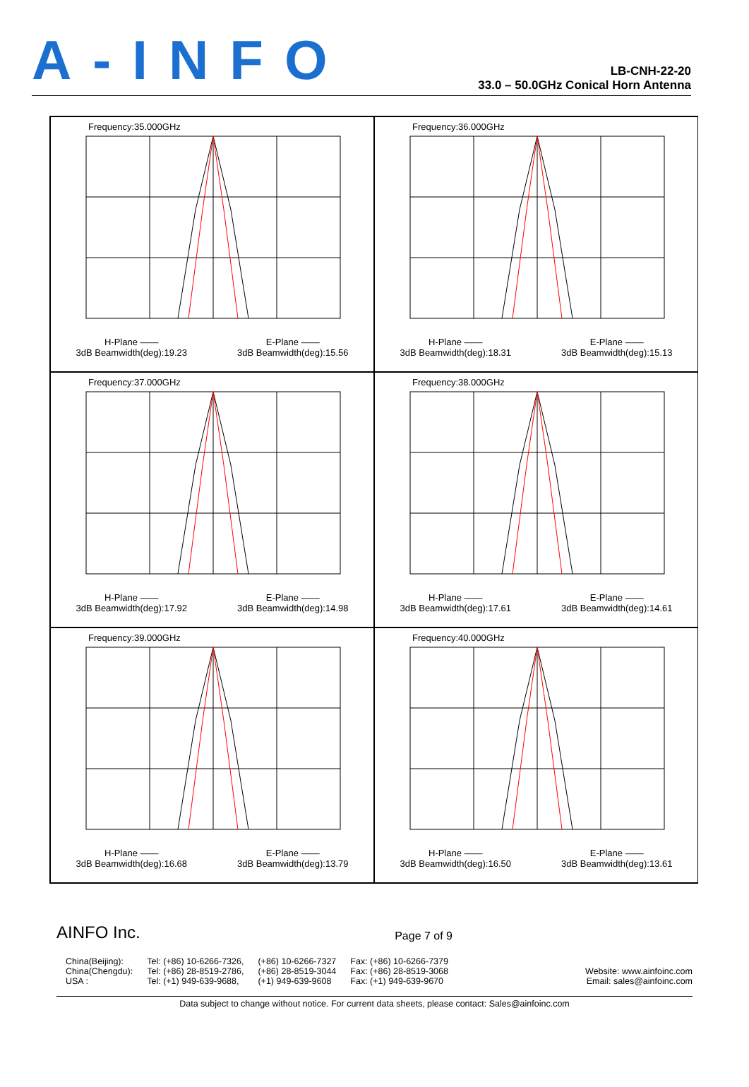A-INFO
LB-CNH-22-20
33.0 – 50.0GHz Conical Horn Antenna
Frequency:35.000GHz
H-Plane ——
3dB Beamwidth(deg):19.23
E-Plane ——
3dB Beamwidth(deg):15.56
Frequency:36.000GHz
H-Plane ——
3dB Beamwidth(deg):18.31
E-Plane ——
3dB Beamwidth(deg):15.13
Frequency:37.000GHz
H-Plane ——
3dB Beamwidth(deg):17.92
E-Plane ——
3dB Beamwidth(deg):14.98
Frequency:38.000GHz
H-Plane ——
3dB Beamwidth(deg):17.61
E-Plane ——
3dB Beamwidth(deg):14.61
Frequency:39.000GHz
H-Plane ——
3dB Beamwidth(deg):16.68
E-Plane ——
3dB Beamwidth(deg):13.79
Frequency:40.000GHz
H-Plane ——
3dB Beamwidth(deg):16.50
E-Plane ——
3dB Beamwidth(deg):13.61
AINFO Inc. Page 7 of 9
China(Beijing):
China(Chengdu):
USA :
Tel: (+86) 10-6266-7326,
Tel: (+86) 28-8519-2786,
Tel: (+1) 949-639-9688,
(+86) 10-6266-7327
(+86) 28-8519-3044
(+1) 949-639-9608
Fax: (+86) 10-6266-7379
Fax: (+86) 28-8519-3068
Fax: (+1) 949-639-9670
Website: www.ainfoinc.com
Email: sales@ainfoinc.com
Data subject to change without notice. For current data sheets, please contact: Sales@ainfoinc.com